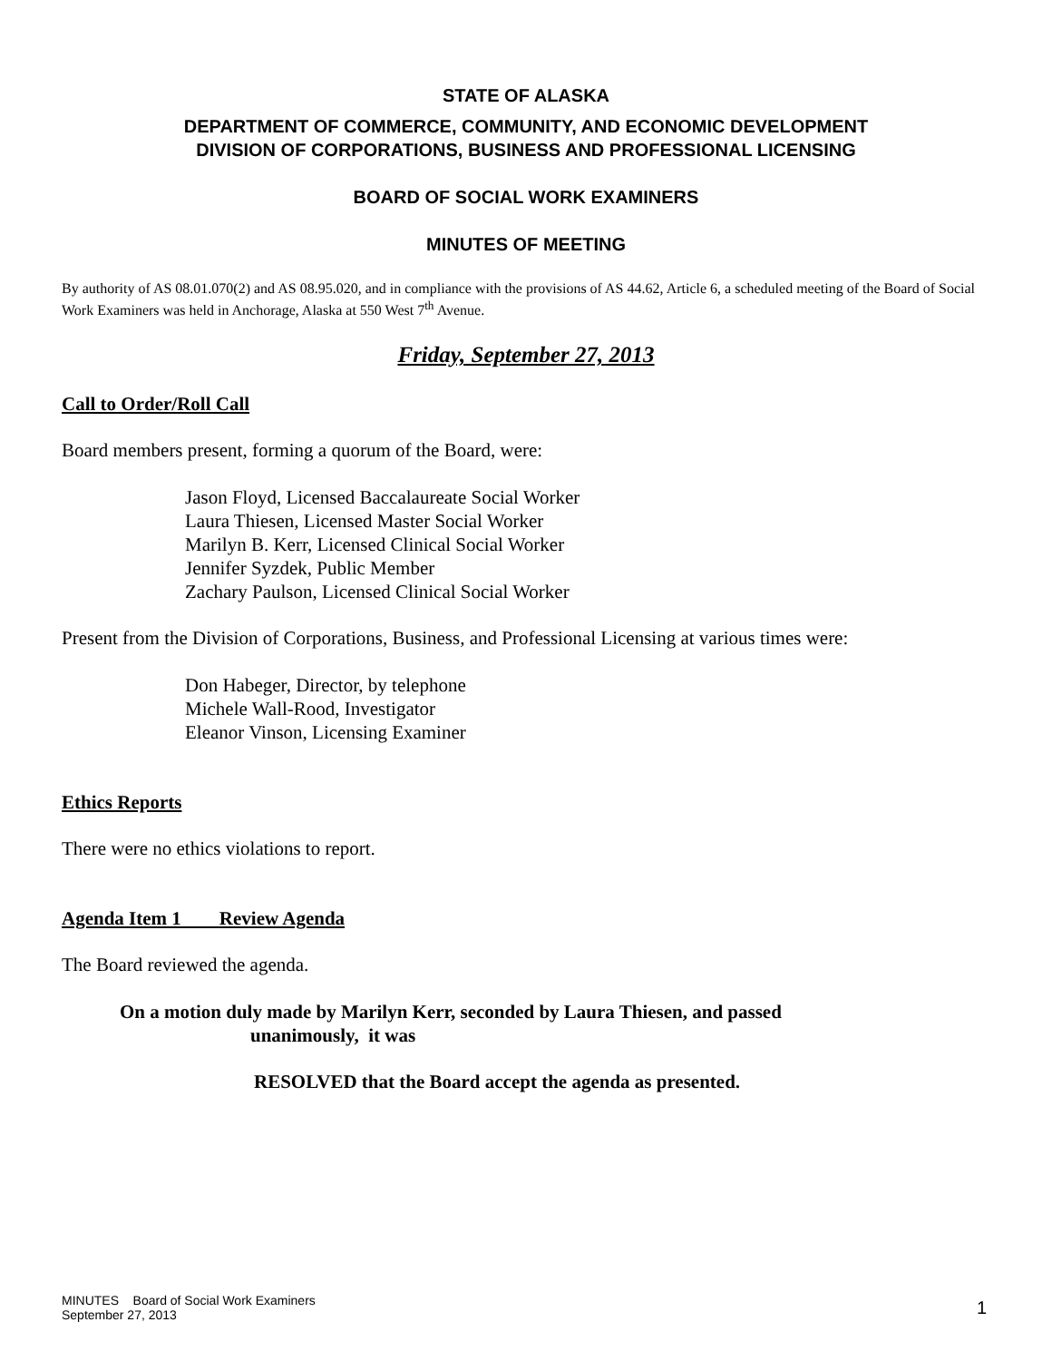STATE OF ALASKA
DEPARTMENT OF COMMERCE, COMMUNITY, AND ECONOMIC DEVELOPMENT
DIVISION OF CORPORATIONS, BUSINESS AND PROFESSIONAL LICENSING
BOARD OF SOCIAL WORK EXAMINERS
MINUTES OF MEETING
By authority of AS 08.01.070(2) and AS 08.95.020, and in compliance with the provisions of AS 44.62, Article 6, a scheduled meeting of the Board of Social Work Examiners was held in Anchorage, Alaska at 550 West 7<sup>th</sup> Avenue.
Friday, September 27, 2013
Call to Order/Roll Call
Board members present, forming a quorum of the Board, were:
Jason Floyd, Licensed Baccalaureate Social Worker
Laura Thiesen, Licensed Master Social Worker
Marilyn B. Kerr, Licensed Clinical Social Worker
Jennifer Syzdek, Public Member
Zachary Paulson, Licensed Clinical Social Worker
Present from the Division of Corporations, Business, and Professional Licensing at various times were:
Don Habeger, Director, by telephone
Michele Wall-Rood, Investigator
Eleanor Vinson, Licensing Examiner
Ethics Reports
There were no ethics violations to report.
Agenda Item 1 Review Agenda
The Board reviewed the agenda.
On a motion duly made by Marilyn Kerr, seconded by Laura Thiesen, and passed
unanimously, it was
RESOLVED that the Board accept the agenda as presented.
MINUTES Board of Social Work Examiners
September 27, 2013
1